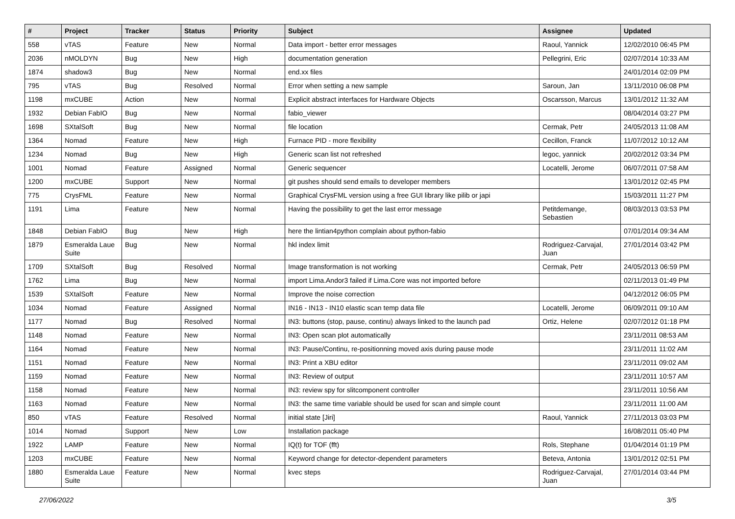| # | Project | Tracker | Status | Priority | Subject | Assignee | Updated |
| --- | --- | --- | --- | --- | --- | --- | --- |
| 558 | vTAS | Feature | New | Normal | Data import - better error messages | Raoul, Yannick | 12/02/2010 06:45 PM |
| 2036 | nMOLDYN | Bug | New | High | documentation generation | Pellegrini, Eric | 02/07/2014 10:33 AM |
| 1874 | shadow3 | Bug | New | Normal | end.xx files | | 24/01/2014 02:09 PM |
| 795 | vTAS | Bug | Resolved | Normal | Error when setting a new sample | Saroun, Jan | 13/11/2010 06:08 PM |
| 1198 | mxCUBE | Action | New | Normal | Explicit abstract interfaces for Hardware Objects | Oscarsson, Marcus | 13/01/2012 11:32 AM |
| 1932 | Debian FabIO | Bug | New | Normal | fabio_viewer | | 08/04/2014 03:27 PM |
| 1698 | SXtalSoft | Bug | New | Normal | file location | Cermak, Petr | 24/05/2013 11:08 AM |
| 1364 | Nomad | Feature | New | High | Furnace PID - more flexibility | Cecillon, Franck | 11/07/2012 10:12 AM |
| 1234 | Nomad | Bug | New | High | Generic scan list not refreshed | legoc, yannick | 20/02/2012 03:34 PM |
| 1001 | Nomad | Feature | Assigned | Normal | Generic sequencer | Locatelli, Jerome | 06/07/2011 07:58 AM |
| 1200 | mxCUBE | Support | New | Normal | git pushes should send emails to developer members | | 13/01/2012 02:45 PM |
| 775 | CrysFML | Feature | New | Normal | Graphical CrysFML version using a free GUI library like pilib or japi | | 15/03/2011 11:27 PM |
| 1191 | Lima | Feature | New | Normal | Having the possibility to get the last error message | Petitdemange, Sebastien | 08/03/2013 03:53 PM |
| 1848 | Debian FabIO | Bug | New | High | here the lintian4python complain about python-fabio | | 07/01/2014 09:34 AM |
| 1879 | Esmeralda Laue Suite | Bug | New | Normal | hkl index limit | Rodriguez-Carvajal, Juan | 27/01/2014 03:42 PM |
| 1709 | SXtalSoft | Bug | Resolved | Normal | Image transformation is not working | Cermak, Petr | 24/05/2013 06:59 PM |
| 1762 | Lima | Bug | New | Normal | import Lima.Andor3 failed if Lima.Core was not imported before | | 02/11/2013 01:49 PM |
| 1539 | SXtalSoft | Feature | New | Normal | Improve the noise correction | | 04/12/2012 06:05 PM |
| 1034 | Nomad | Feature | Assigned | Normal | IN16 - IN13 - IN10 elastic scan temp data file | Locatelli, Jerome | 06/09/2011 09:10 AM |
| 1177 | Nomad | Bug | Resolved | Normal | IN3: buttons (stop, pause, continu) always linked to the launch pad | Ortiz, Helene | 02/07/2012 01:18 PM |
| 1148 | Nomad | Feature | New | Normal | IN3: Open scan plot automatically | | 23/11/2011 08:53 AM |
| 1164 | Nomad | Feature | New | Normal | IN3: Pause/Continu, re-positionning moved axis during pause mode | | 23/11/2011 11:02 AM |
| 1151 | Nomad | Feature | New | Normal | IN3: Print a XBU editor | | 23/11/2011 09:02 AM |
| 1159 | Nomad | Feature | New | Normal | IN3: Review of output | | 23/11/2011 10:57 AM |
| 1158 | Nomad | Feature | New | Normal | IN3: review spy for slitcomponent controller | | 23/11/2011 10:56 AM |
| 1163 | Nomad | Feature | New | Normal | IN3: the same time variable should be used for scan and simple count | | 23/11/2011 11:00 AM |
| 850 | vTAS | Feature | Resolved | Normal | initial state [Jiri] | Raoul, Yannick | 27/11/2013 03:03 PM |
| 1014 | Nomad | Support | New | Low | Installation package | | 16/08/2011 05:40 PM |
| 1922 | LAMP | Feature | New | Normal | IQ(t) for TOF (fft) | Rols, Stephane | 01/04/2014 01:19 PM |
| 1203 | mxCUBE | Feature | New | Normal | Keyword change for detector-dependent parameters | Beteva, Antonia | 13/01/2012 02:51 PM |
| 1880 | Esmeralda Laue Suite | Feature | New | Normal | kvec steps | Rodriguez-Carvajal, Juan | 27/01/2014 03:44 PM |
27/06/2022 3/5